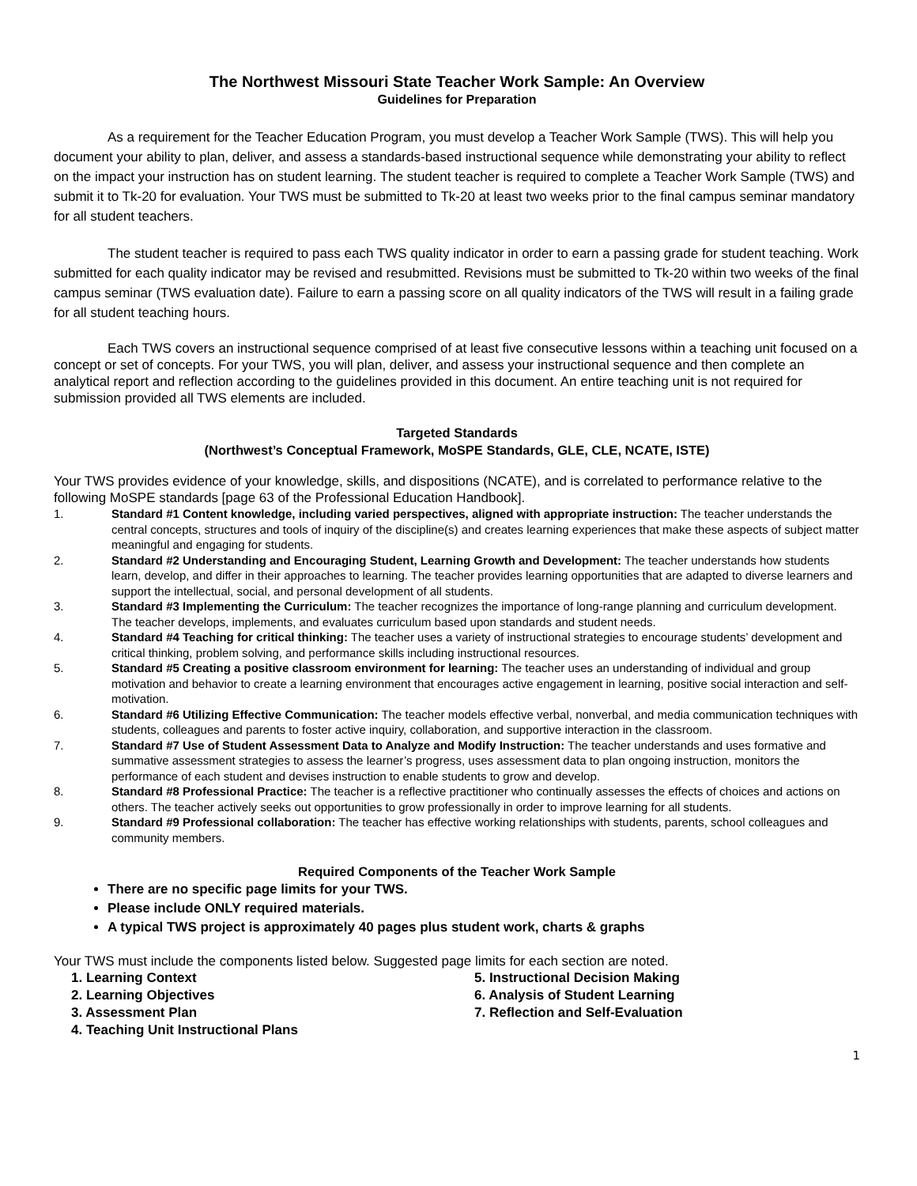The Northwest Missouri State Teacher Work Sample: An Overview
Guidelines for Preparation
As a requirement for the Teacher Education Program, you must develop a Teacher Work Sample (TWS). This will help you document your ability to plan, deliver, and assess a standards-based instructional sequence while demonstrating your ability to reflect on the impact your instruction has on student learning. The student teacher is required to complete a Teacher Work Sample (TWS) and submit it to Tk-20 for evaluation. Your TWS must be submitted to Tk-20 at least two weeks prior to the final campus seminar mandatory for all student teachers.
The student teacher is required to pass each TWS quality indicator in order to earn a passing grade for student teaching. Work submitted for each quality indicator may be revised and resubmitted. Revisions must be submitted to Tk-20 within two weeks of the final campus seminar (TWS evaluation date). Failure to earn a passing score on all quality indicators of the TWS will result in a failing grade for all student teaching hours.
Each TWS covers an instructional sequence comprised of at least five consecutive lessons within a teaching unit focused on a concept or set of concepts. For your TWS, you will plan, deliver, and assess your instructional sequence and then complete an analytical report and reflection according to the guidelines provided in this document. An entire teaching unit is not required for submission provided all TWS elements are included.
Targeted Standards
(Northwest’s Conceptual Framework, MoSPE Standards, GLE, CLE, NCATE, ISTE)
Your TWS provides evidence of your knowledge, skills, and dispositions (NCATE), and is correlated to performance relative to the following MoSPE standards [page 63 of the Professional Education Handbook].
1. Standard #1 Content knowledge, including varied perspectives, aligned with appropriate instruction: The teacher understands the central concepts, structures and tools of inquiry of the discipline(s) and creates learning experiences that make these aspects of subject matter meaningful and engaging for students.
2. Standard #2 Understanding and Encouraging Student, Learning Growth and Development: The teacher understands how students learn, develop, and differ in their approaches to learning. The teacher provides learning opportunities that are adapted to diverse learners and support the intellectual, social, and personal development of all students.
3. Standard #3 Implementing the Curriculum: The teacher recognizes the importance of long-range planning and curriculum development. The teacher develops, implements, and evaluates curriculum based upon standards and student needs.
4. Standard #4 Teaching for critical thinking: The teacher uses a variety of instructional strategies to encourage students’ development and critical thinking, problem solving, and performance skills including instructional resources.
5. Standard #5 Creating a positive classroom environment for learning: The teacher uses an understanding of individual and group motivation and behavior to create a learning environment that encourages active engagement in learning, positive social interaction and self-motivation.
6. Standard #6 Utilizing Effective Communication: The teacher models effective verbal, nonverbal, and media communication techniques with students, colleagues and parents to foster active inquiry, collaboration, and supportive interaction in the classroom.
7. Standard #7 Use of Student Assessment Data to Analyze and Modify Instruction: The teacher understands and uses formative and summative assessment strategies to assess the learner’s progress, uses assessment data to plan ongoing instruction, monitors the performance of each student and devises instruction to enable students to grow and develop.
8. Standard #8 Professional Practice: The teacher is a reflective practitioner who continually assesses the effects of choices and actions on others. The teacher actively seeks out opportunities to grow professionally in order to improve learning for all students.
9. Standard #9 Professional collaboration: The teacher has effective working relationships with students, parents, school colleagues and community members.
Required Components of the Teacher Work Sample
There are no specific page limits for your TWS.
Please include ONLY required materials.
A typical TWS project is approximately 40 pages plus student work, charts & graphs
Your TWS must include the components listed below. Suggested page limits for each section are noted.
1. Learning Context
2. Learning Objectives
3. Assessment Plan
4. Teaching Unit Instructional Plans
5. Instructional Decision Making
6. Analysis of Student Learning
7. Reflection and Self-Evaluation
1